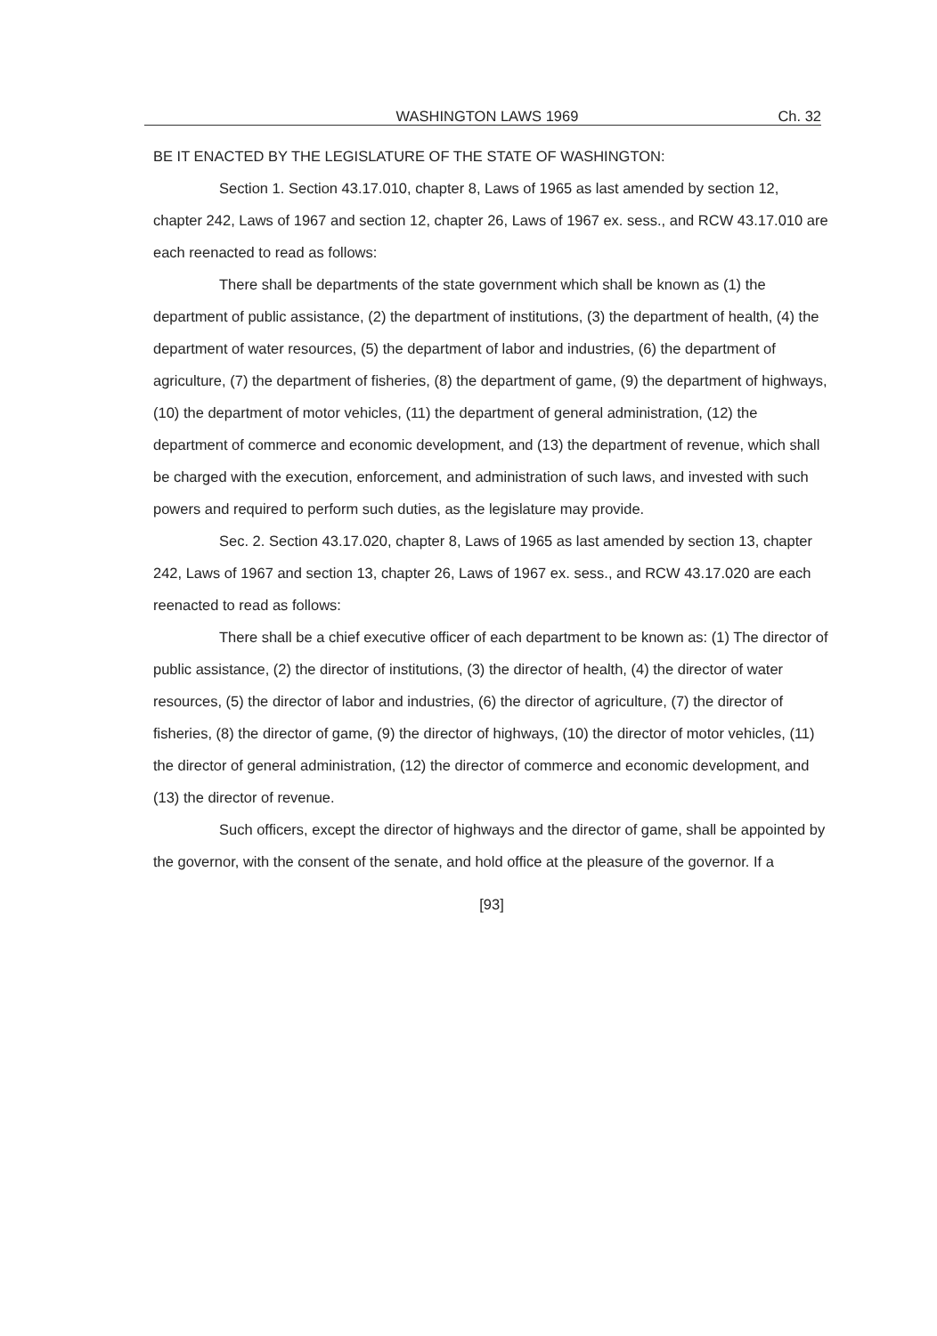WASHINGTON LAWS 1969 Ch. 32
BE IT ENACTED BY THE LEGISLATURE OF THE STATE OF WASHINGTON:
Section 1. Section 43.17.010, chapter 8, Laws of 1965 as last amended by section 12, chapter 242, Laws of 1967 and section 12, chapter 26, Laws of 1967 ex. sess., and RCW 43.17.010 are each reenacted to read as follows:
There shall be departments of the state government which shall be known as (1) the department of public assistance, (2) the department of institutions, (3) the department of health, (4) the department of water resources, (5) the department of labor and industries, (6) the department of agriculture, (7) the department of fisheries, (8) the department of game, (9) the department of highways, (10) the department of motor vehicles, (11) the department of general administration, (12) the department of commerce and economic development, and (13) the department of revenue, which shall be charged with the execution, enforcement, and administration of such laws, and invested with such powers and required to perform such duties, as the legislature may provide.
Sec. 2. Section 43.17.020, chapter 8, Laws of 1965 as last amended by section 13, chapter 242, Laws of 1967 and section 13, chapter 26, Laws of 1967 ex. sess., and RCW 43.17.020 are each reenacted to read as follows:
There shall be a chief executive officer of each department to be known as: (1) The director of public assistance, (2) the director of institutions, (3) the director of health, (4) the director of water resources, (5) the director of labor and industries, (6) the director of agriculture, (7) the director of fisheries, (8) the director of game, (9) the director of highways, (10) the director of motor vehicles, (11) the director of general administration, (12) the director of commerce and economic development, and (13) the director of revenue.
Such officers, except the director of highways and the director of game, shall be appointed by the governor, with the consent of the senate, and hold office at the pleasure of the governor. If a
[93]